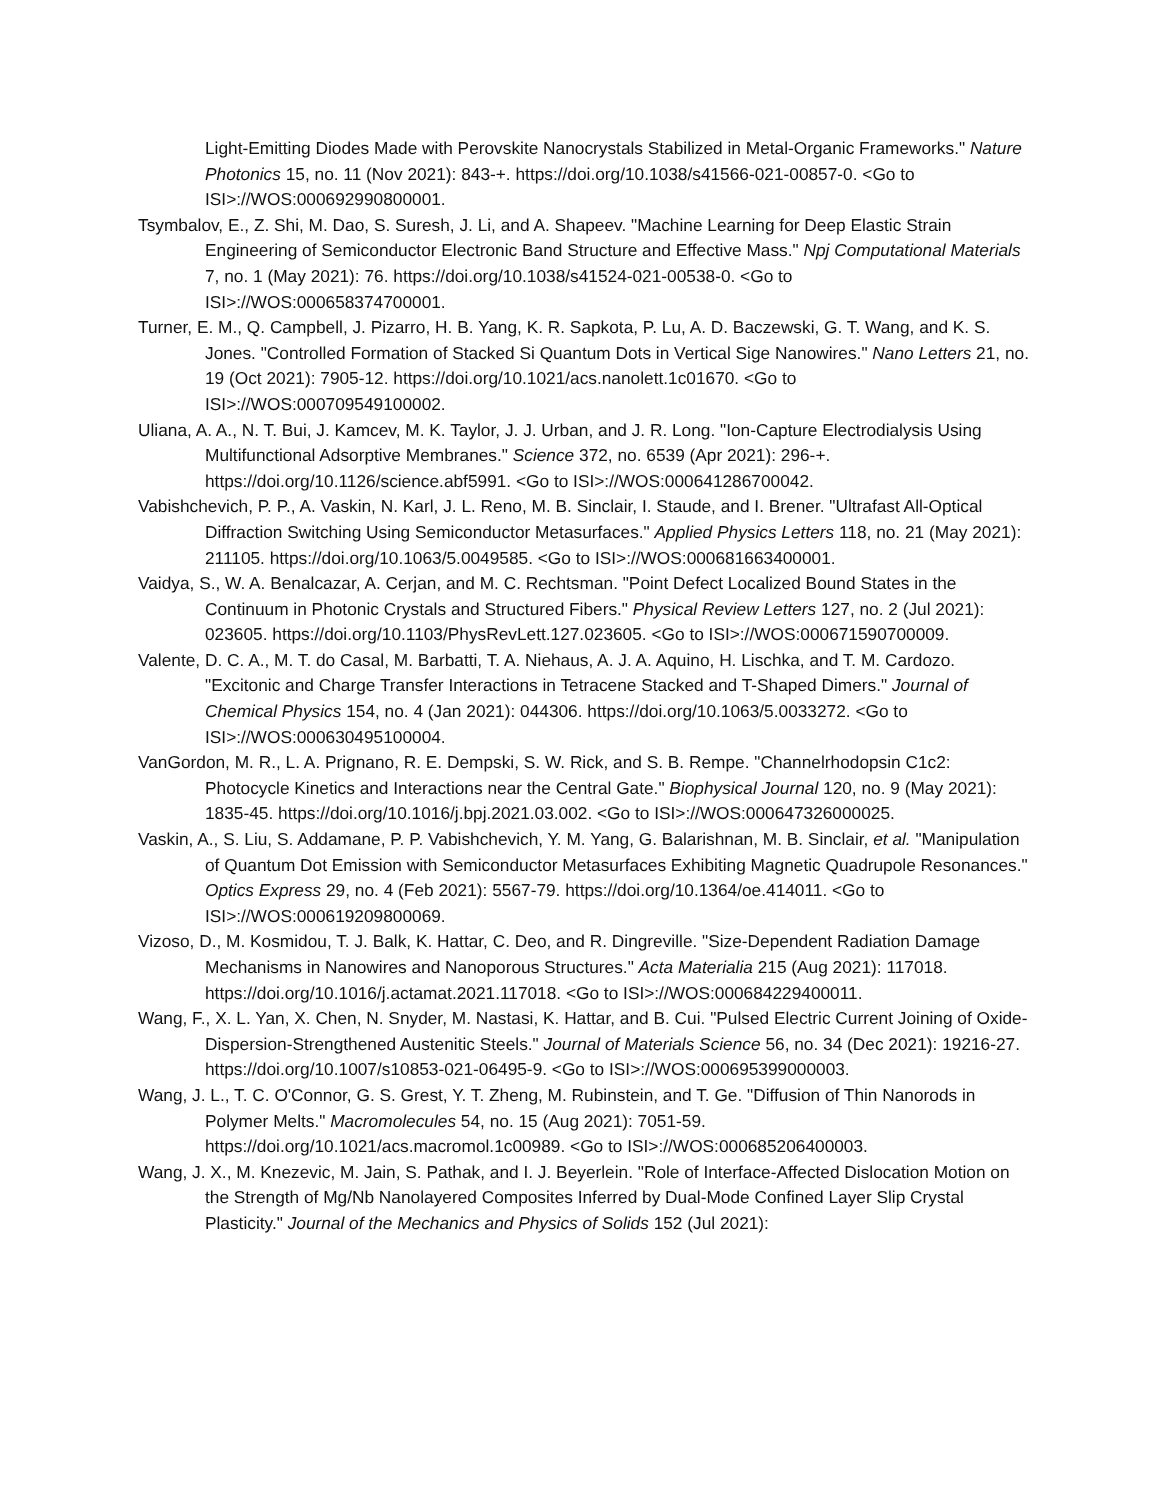Light-Emitting Diodes Made with Perovskite Nanocrystals Stabilized in Metal-Organic Frameworks." Nature Photonics 15, no. 11 (Nov 2021): 843-+. https://doi.org/10.1038/s41566-021-00857-0. <Go to ISI>://WOS:000692990800001.
Tsymbalov, E., Z. Shi, M. Dao, S. Suresh, J. Li, and A. Shapeev. "Machine Learning for Deep Elastic Strain Engineering of Semiconductor Electronic Band Structure and Effective Mass." Npj Computational Materials 7, no. 1 (May 2021): 76. https://doi.org/10.1038/s41524-021-00538-0. <Go to ISI>://WOS:000658374700001.
Turner, E. M., Q. Campbell, J. Pizarro, H. B. Yang, K. R. Sapkota, P. Lu, A. D. Baczewski, G. T. Wang, and K. S. Jones. "Controlled Formation of Stacked Si Quantum Dots in Vertical Sige Nanowires." Nano Letters 21, no. 19 (Oct 2021): 7905-12. https://doi.org/10.1021/acs.nanolett.1c01670. <Go to ISI>://WOS:000709549100002.
Uliana, A. A., N. T. Bui, J. Kamcev, M. K. Taylor, J. J. Urban, and J. R. Long. "Ion-Capture Electrodialysis Using Multifunctional Adsorptive Membranes." Science 372, no. 6539 (Apr 2021): 296-+. https://doi.org/10.1126/science.abf5991. <Go to ISI>://WOS:000641286700042.
Vabishchevich, P. P., A. Vaskin, N. Karl, J. L. Reno, M. B. Sinclair, I. Staude, and I. Brener. "Ultrafast All-Optical Diffraction Switching Using Semiconductor Metasurfaces." Applied Physics Letters 118, no. 21 (May 2021): 211105. https://doi.org/10.1063/5.0049585. <Go to ISI>://WOS:000681663400001.
Vaidya, S., W. A. Benalcazar, A. Cerjan, and M. C. Rechtsman. "Point Defect Localized Bound States in the Continuum in Photonic Crystals and Structured Fibers." Physical Review Letters 127, no. 2 (Jul 2021): 023605. https://doi.org/10.1103/PhysRevLett.127.023605. <Go to ISI>://WOS:000671590700009.
Valente, D. C. A., M. T. do Casal, M. Barbatti, T. A. Niehaus, A. J. A. Aquino, H. Lischka, and T. M. Cardozo. "Excitonic and Charge Transfer Interactions in Tetracene Stacked and T-Shaped Dimers." Journal of Chemical Physics 154, no. 4 (Jan 2021): 044306. https://doi.org/10.1063/5.0033272. <Go to ISI>://WOS:000630495100004.
VanGordon, M. R., L. A. Prignano, R. E. Dempski, S. W. Rick, and S. B. Rempe. "Channelrhodopsin C1c2: Photocycle Kinetics and Interactions near the Central Gate." Biophysical Journal 120, no. 9 (May 2021): 1835-45. https://doi.org/10.1016/j.bpj.2021.03.002. <Go to ISI>://WOS:000647326000025.
Vaskin, A., S. Liu, S. Addamane, P. P. Vabishchevich, Y. M. Yang, G. Balarishnan, M. B. Sinclair, et al. "Manipulation of Quantum Dot Emission with Semiconductor Metasurfaces Exhibiting Magnetic Quadrupole Resonances." Optics Express 29, no. 4 (Feb 2021): 5567-79. https://doi.org/10.1364/oe.414011. <Go to ISI>://WOS:000619209800069.
Vizoso, D., M. Kosmidou, T. J. Balk, K. Hattar, C. Deo, and R. Dingreville. "Size-Dependent Radiation Damage Mechanisms in Nanowires and Nanoporous Structures." Acta Materialia 215 (Aug 2021): 117018. https://doi.org/10.1016/j.actamat.2021.117018. <Go to ISI>://WOS:000684229400011.
Wang, F., X. L. Yan, X. Chen, N. Snyder, M. Nastasi, K. Hattar, and B. Cui. "Pulsed Electric Current Joining of Oxide-Dispersion-Strengthened Austenitic Steels." Journal of Materials Science 56, no. 34 (Dec 2021): 19216-27. https://doi.org/10.1007/s10853-021-06495-9. <Go to ISI>://WOS:000695399000003.
Wang, J. L., T. C. O'Connor, G. S. Grest, Y. T. Zheng, M. Rubinstein, and T. Ge. "Diffusion of Thin Nanorods in Polymer Melts." Macromolecules 54, no. 15 (Aug 2021): 7051-59. https://doi.org/10.1021/acs.macromol.1c00989. <Go to ISI>://WOS:000685206400003.
Wang, J. X., M. Knezevic, M. Jain, S. Pathak, and I. J. Beyerlein. "Role of Interface-Affected Dislocation Motion on the Strength of Mg/Nb Nanolayered Composites Inferred by Dual-Mode Confined Layer Slip Crystal Plasticity." Journal of the Mechanics and Physics of Solids 152 (Jul 2021):